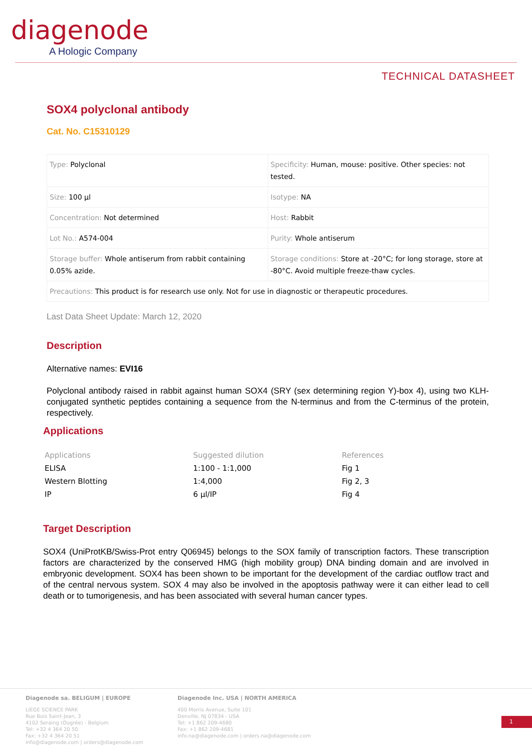diagenode
A Hologic Company
TECHNICAL DATASHEET
SOX4 polyclonal antibody
Cat. No. C15310129
| Type: Polyclonal | Specificity: Human, mouse: positive. Other species: not tested. |
| Size: 100 µl | Isotype: NA |
| Concentration: Not determined | Host: Rabbit |
| Lot No.: A574-004 | Purity: Whole antiserum |
| Storage buffer: Whole antiserum from rabbit containing 0.05% azide. | Storage conditions: Store at -20°C; for long storage, store at -80°C. Avoid multiple freeze-thaw cycles. |
| Precautions: This product is for research use only. Not for use in diagnostic or therapeutic procedures. | |
Last Data Sheet Update: March 12, 2020
Description
Alternative names: EVI16
Polyclonal antibody raised in rabbit against human SOX4 (SRY (sex determining region Y)-box 4), using two KLH-conjugated synthetic peptides containing a sequence from the N-terminus and from the C-terminus of the protein, respectively.
Applications
| Applications | Suggested dilution | References |
| --- | --- | --- |
| ELISA | 1:100 - 1:1,000 | Fig 1 |
| Western Blotting | 1:4,000 | Fig 2, 3 |
| IP | 6 µl/IP | Fig 4 |
Target Description
SOX4 (UniProtKB/Swiss-Prot entry Q06945) belongs to the SOX family of transcription factors. These transcription factors are characterized by the conserved HMG (high mobility group) DNA binding domain and are involved in embryonic development. SOX4 has been shown to be important for the development of the cardiac outflow tract and of the central nervous system. SOX 4 may also be involved in the apoptosis pathway were it can either lead to cell death or to tumorigenesis, and has been associated with several human cancer types.
Diagenode sa. BELIGUM | EUROPE
LIEGE SCIENCE PARK
Rue Bois Saint-Jean, 3
4102 Seraing (Ougrée) - Belgium
Tel: +32 4 364 20 50
Fax: +32 4 364 20 51
info@diagenode.com | orders@diagenode.com
Diagenode Inc. USA | NORTH AMERICA
400 Morris Avenue, Suite 101
Denville, NJ 07834 - USA
Tel: +1 862 209-4680
Fax: +1 862 209-4681
info.na@diagenode.com | orders.na@diagenode.com
1